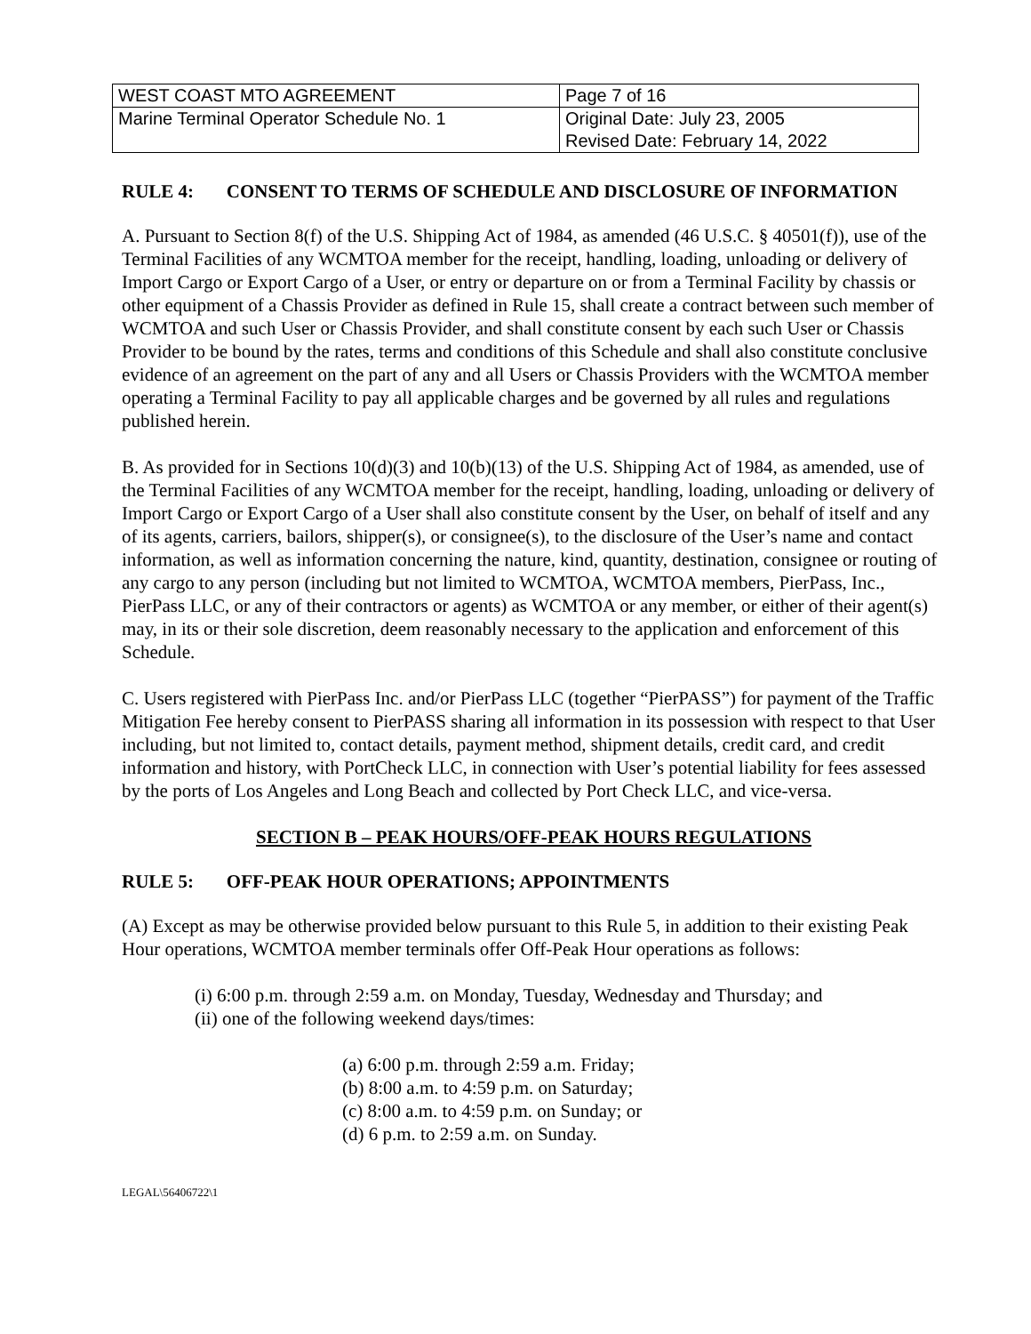| WEST COAST MTO AGREEMENT | Page 7 of 16 |
| Marine Terminal Operator Schedule No. 1 | Original Date: July 23, 2005 Revised Date: February 14, 2022 |
RULE 4: CONSENT TO TERMS OF SCHEDULE AND DISCLOSURE OF INFORMATION
A. Pursuant to Section 8(f) of the U.S. Shipping Act of 1984, as amended (46 U.S.C. § 40501(f)), use of the Terminal Facilities of any WCMTOA member for the receipt, handling, loading, unloading or delivery of Import Cargo or Export Cargo of a User, or entry or departure on or from a Terminal Facility by chassis or other equipment of a Chassis Provider as defined in Rule 15, shall create a contract between such member of WCMTOA and such User or Chassis Provider, and shall constitute consent by each such User or Chassis Provider to be bound by the rates, terms and conditions of this Schedule and shall also constitute conclusive evidence of an agreement on the part of any and all Users or Chassis Providers with the WCMTOA member operating a Terminal Facility to pay all applicable charges and be governed by all rules and regulations published herein.
B. As provided for in Sections 10(d)(3) and 10(b)(13) of the U.S. Shipping Act of 1984, as amended, use of the Terminal Facilities of any WCMTOA member for the receipt, handling, loading, unloading or delivery of Import Cargo or Export Cargo of a User shall also constitute consent by the User, on behalf of itself and any of its agents, carriers, bailors, shipper(s), or consignee(s), to the disclosure of the User’s name and contact information, as well as information concerning the nature, kind, quantity, destination, consignee or routing of any cargo to any person (including but not limited to WCMTOA, WCMTOA members, PierPass, Inc., PierPass LLC, or any of their contractors or agents) as WCMTOA or any member, or either of their agent(s) may, in its or their sole discretion, deem reasonably necessary to the application and enforcement of this Schedule.
C. Users registered with PierPass Inc. and/or PierPass LLC (together “PierPASS”) for payment of the Traffic Mitigation Fee hereby consent to PierPASS sharing all information in its possession with respect to that User including, but not limited to, contact details, payment method, shipment details, credit card, and credit information and history, with PortCheck LLC, in connection with User’s potential liability for fees assessed by the ports of Los Angeles and Long Beach and collected by Port Check LLC, and vice-versa.
SECTION B – PEAK HOURS/OFF-PEAK HOURS REGULATIONS
RULE 5: OFF-PEAK HOUR OPERATIONS; APPOINTMENTS
(A) Except as may be otherwise provided below pursuant to this Rule 5, in addition to their existing Peak Hour operations, WCMTOA member terminals offer Off-Peak Hour operations as follows:
(i) 6:00 p.m. through 2:59 a.m. on Monday, Tuesday, Wednesday and Thursday; and
(ii) one of the following weekend days/times:
(a) 6:00 p.m. through 2:59 a.m. Friday;
(b) 8:00 a.m. to 4:59 p.m. on Saturday;
(c) 8:00 a.m. to 4:59 p.m. on Sunday; or
(d) 6 p.m. to 2:59 a.m. on Sunday.
LEGAL\56406722\1